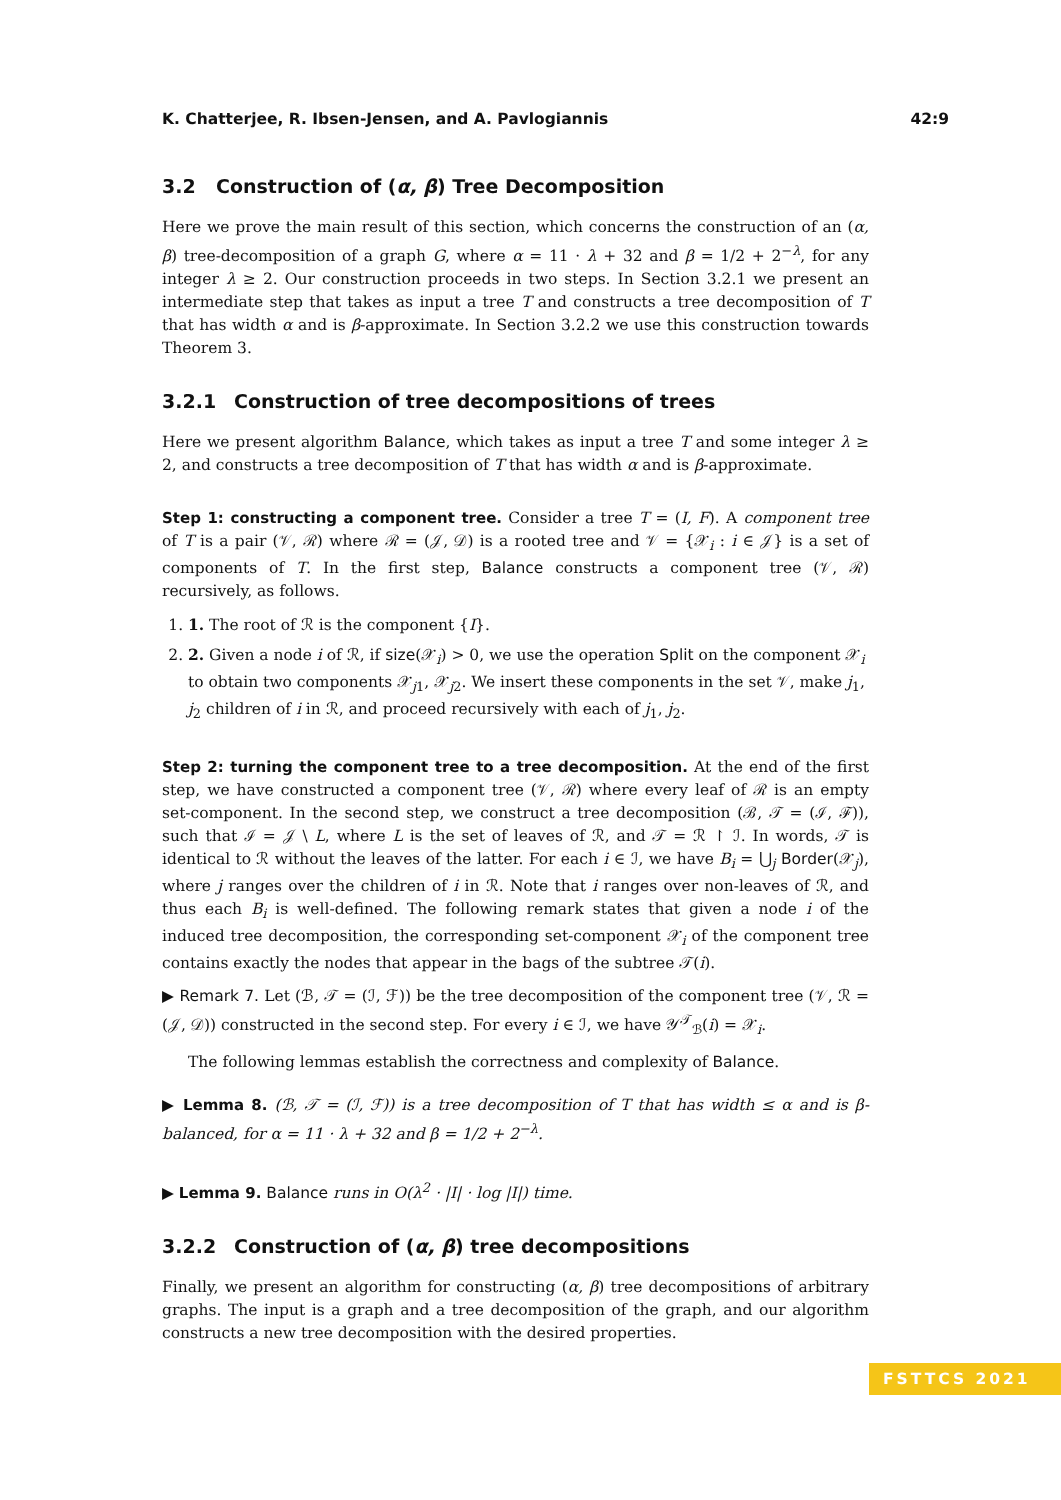K. Chatterjee, R. Ibsen-Jensen, and A. Pavlogiannis 42:9
3.2 Construction of (α, β) Tree Decomposition
Here we prove the main result of this section, which concerns the construction of an (α, β) tree-decomposition of a graph G, where α = 11 · λ + 32 and β = 1/2 + 2<sup>−λ</sup>, for any integer λ ≥ 2. Our construction proceeds in two steps. In Section 3.2.1 we present an intermediate step that takes as input a tree T and constructs a tree decomposition of T that has width α and is β-approximate. In Section 3.2.2 we use this construction towards Theorem 3.
3.2.1 Construction of tree decompositions of trees
Here we present algorithm Balance, which takes as input a tree T and some integer λ ≥ 2, and constructs a tree decomposition of T that has width α and is β-approximate.
Step 1: constructing a component tree. Consider a tree T = (I, F). A component tree of T is a pair (𝒱, ℛ) where ℛ = (𝒥, 𝒟) is a rooted tree and 𝒱 = {𝒳<sub>i</sub> : i ∈ 𝒥} is a set of components of T. In the first step, Balance constructs a component tree (𝒱, ℛ) recursively, as follows.
1. 1. The root of ℛ is the component {I}.
2. 2. Given a node i of ℛ, if size(𝒳<sub>i</sub>) > 0, we use the operation Split on the component 𝒳<sub>i</sub> to obtain two components 𝒳<sub>j1</sub>, 𝒳<sub>j2</sub>. We insert these components in the set 𝒱, make j<sub>1</sub>, j<sub>2</sub> children of i in ℛ, and proceed recursively with each of j<sub>1</sub>, j<sub>2</sub>.
Step 2: turning the component tree to a tree decomposition. At the end of the first step, we have constructed a component tree (𝒱, ℛ) where every leaf of ℛ is an empty set-component. In the second step, we construct a tree decomposition (ℬ, 𝒯 = (ℐ, ℱ)), such that ℐ = 𝒥 \ L, where L is the set of leaves of ℛ, and 𝒯 = ℛ ↾ ℐ. In words, 𝒯 is identical to ℛ without the leaves of the latter. For each i ∈ ℐ, we have B<sub>i</sub> = ⋃<sub>j</sub> Border(𝒳<sub>j</sub>), where j ranges over the children of i in ℛ. Note that i ranges over non-leaves of ℛ, and thus each B<sub>i</sub> is well-defined. The following remark states that given a node i of the induced tree decomposition, the corresponding set-component 𝒳<sub>i</sub> of the component tree contains exactly the nodes that appear in the bags of the subtree 𝒯(i).
▶ Remark 7. Let (ℬ, 𝒯 = (ℐ, ℱ)) be the tree decomposition of the component tree (𝒱, ℛ = (𝒥, 𝒟)) constructed in the second step. For every i ∈ ℐ, we have 𝒴<sup>𝒯</sup><sub>ℬ</sub>(i) = 𝒳<sub>i</sub>.
The following lemmas establish the correctness and complexity of Balance.
▶ Lemma 8. (ℬ, 𝒯 = (ℐ, ℱ)) is a tree decomposition of T that has width ≤ α and is β-balanced, for α = 11 · λ + 32 and β = 1/2 + 2<sup>−λ</sup>.
▶ Lemma 9. Balance runs in O(λ<sup>2</sup> · |I| · log |I|) time.
3.2.2 Construction of (α, β) tree decompositions
Finally, we present an algorithm for constructing (α, β) tree decompositions of arbitrary graphs. The input is a graph and a tree decomposition of the graph, and our algorithm constructs a new tree decomposition with the desired properties.
FSTTCS 2021